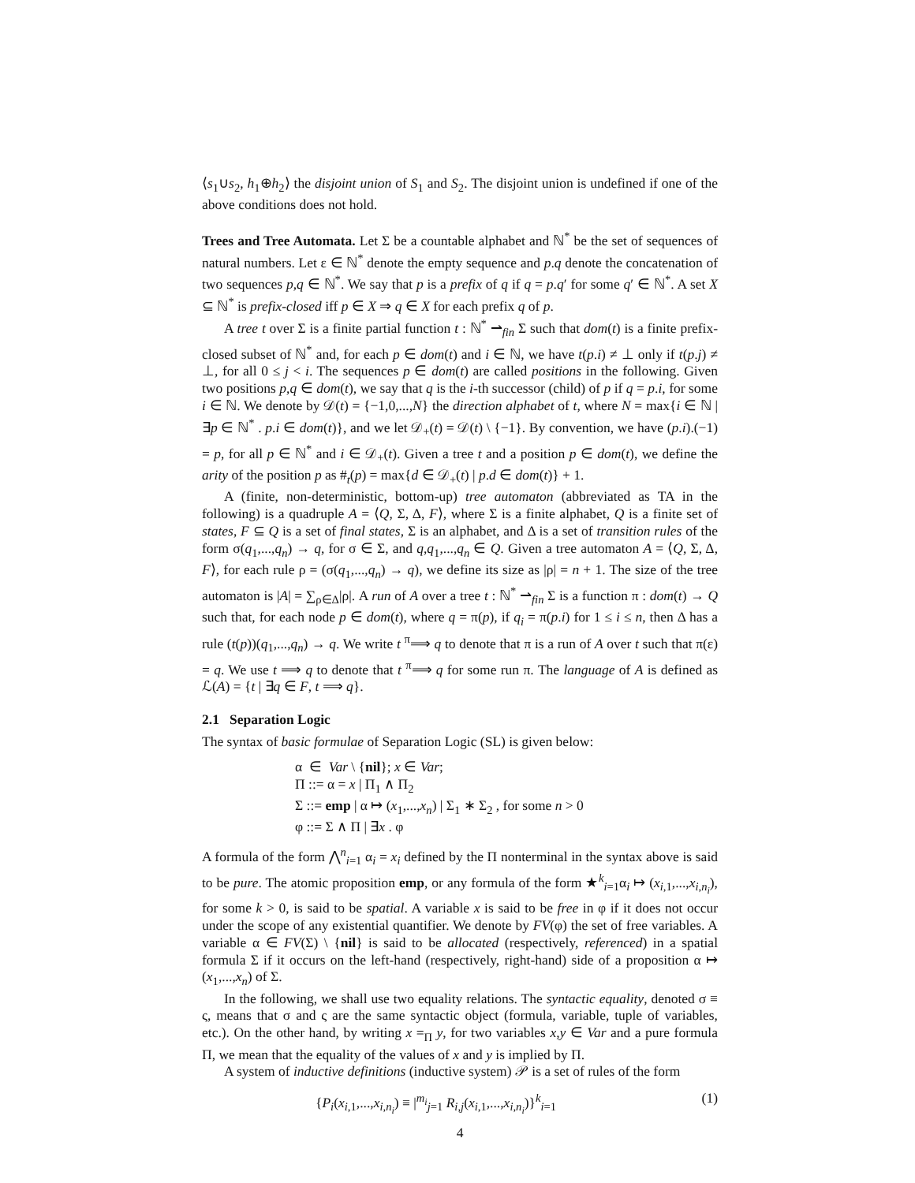⟨s<sub>1</sub>∪s<sub>2</sub>, h<sub>1</sub>⊕h<sub>2</sub>⟩ the disjoint union of S<sub>1</sub> and S<sub>2</sub>. The disjoint union is undefined if one of the above conditions does not hold.
Trees and Tree Automata. Let Σ be a countable alphabet and ℕ<sup>*</sup> be the set of sequences of natural numbers. Let ε ∈ ℕ<sup>*</sup> denote the empty sequence and p.q denote the concatenation of two sequences p,q ∈ ℕ<sup>*</sup>. We say that p is a prefix of q if q = p.q′ for some q′ ∈ ℕ<sup>*</sup>. A set X ⊆ ℕ<sup>*</sup> is prefix-closed iff p ∈ X ⇒ q ∈ X for each prefix q of p.
A tree t over Σ is a finite partial function t : ℕ<sup>*</sup> ⇀<sub>fin</sub> Σ such that dom(t) is a finite prefix-closed subset of ℕ<sup>*</sup> and, for each p ∈ dom(t) and i ∈ ℕ, we have t(p.i) ≠ ⊥ only if t(p.j) ≠ ⊥, for all 0 ≤ j < i. The sequences p ∈ dom(t) are called positions in the following. Given two positions p,q ∈ dom(t), we say that q is the i-th successor (child) of p if q = p.i, for some i ∈ ℕ. We denote by 𝒟(t) = {−1,0,...,N} the direction alphabet of t, where N = max{i ∈ ℕ | ∃p ∈ ℕ<sup>*</sup> . p.i ∈ dom(t)}, and we let 𝒟<sub>+</sub>(t) = 𝒟(t) \ {−1}. By convention, we have (p.i).(−1) = p, for all p ∈ ℕ<sup>*</sup> and i ∈ 𝒟<sub>+</sub>(t). Given a tree t and a position p ∈ dom(t), we define the arity of the position p as #<sub>t</sub>(p) = max{d ∈ 𝒟<sub>+</sub>(t) | p.d ∈ dom(t)} + 1.
A (finite, non-deterministic, bottom-up) tree automaton (abbreviated as TA in the following) is a quadruple A = ⟨Q, Σ, Δ, F⟩, where Σ is a finite alphabet, Q is a finite set of states, F ⊆ Q is a set of final states, Σ is an alphabet, and Δ is a set of transition rules of the form σ(q<sub>1</sub>,...,q<sub>n</sub>) → q, for σ ∈ Σ, and q,q<sub>1</sub>,...,q<sub>n</sub> ∈ Q. Given a tree automaton A = ⟨Q, Σ, Δ, F⟩, for each rule ρ = (σ(q<sub>1</sub>,...,q<sub>n</sub>) → q), we define its size as |ρ| = n + 1. The size of the tree automaton is |A| = ∑<sub>ρ∈Δ</sub>|ρ|. A run of A over a tree t : ℕ<sup>*</sup> ⇀<sub>fin</sub> Σ is a function π : dom(t) → Q such that, for each node p ∈ dom(t), where q = π(p), if q<sub>i</sub> = π(p.i) for 1 ≤ i ≤ n, then Δ has a rule (t(p))(q<sub>1</sub>,...,q<sub>n</sub>) → q. We write t <sup>π</sup>⟹ q to denote that π is a run of A over t such that π(ε) = q. We use t ⟹ q to denote that t <sup>π</sup>⟹ q for some run π. The language of A is defined as ℒ(A) = {t | ∃q ∈ F, t ⟹ q}.
2.1 Separation Logic
The syntax of basic formulae of Separation Logic (SL) is given below:
α ∈ Var \ {nil}; x ∈ Var;
Π ::= α = x | Π<sub>1</sub> ∧ Π<sub>2</sub>
Σ ::= emp | α ↦ (x<sub>1</sub>,...,x<sub>n</sub>) | Σ<sub>1</sub> ∗ Σ<sub>2</sub> , for some n > 0
φ ::= Σ ∧ Π | ∃x . φ
A formula of the form ⋀<sup>n</sup><sub>i=1</sub> α<sub>i</sub> = x<sub>i</sub> defined by the Π nonterminal in the syntax above is said to be pure. The atomic proposition emp, or any formula of the form ★<sup>k</sup><sub>i=1</sub>α<sub>i</sub> ↦ (x<sub>i,1</sub>,...,x<sub>i,n<sub>i</sub></sub>), for some k > 0, is said to be spatial. A variable x is said to be free in φ if it does not occur under the scope of any existential quantifier. We denote by FV(φ) the set of free variables. A variable α ∈ FV(Σ) \ {nil} is said to be allocated (respectively, referenced) in a spatial formula Σ if it occurs on the left-hand (respectively, right-hand) side of a proposition α ↦ (x<sub>1</sub>,...,x<sub>n</sub>) of Σ.
In the following, we shall use two equality relations. The syntactic equality, denoted σ ≡ ς, means that σ and ς are the same syntactic object (formula, variable, tuple of variables, etc.). On the other hand, by writing x =<sub>Π</sub> y, for two variables x,y ∈ Var and a pure formula Π, we mean that the equality of the values of x and y is implied by Π.
A system of inductive definitions (inductive system) 𝒫 is a set of rules of the form
{P<sub>i</sub>(x<sub>i,1</sub>,...,x<sub>i,n<sub>i</sub></sub>) ≡ |<sup>m<sub>i</sub></sup><sub>j=1</sub> R<sub>i,j</sub>(x<sub>i,1</sub>,...,x<sub>i,n<sub>i</sub></sub>)}<sup>k</sup><sub>i=1</sub> (1)
4